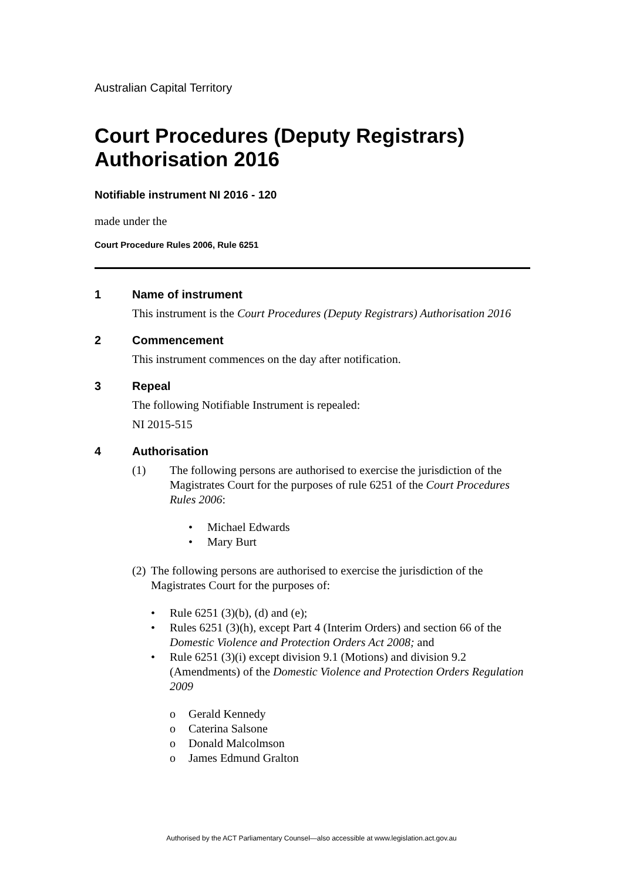Australian Capital Territory
Court Procedures (Deputy Registrars) Authorisation 2016
Notifiable instrument NI 2016 - 120
made under the
Court Procedure Rules 2006, Rule 6251
1 Name of instrument
This instrument is the Court Procedures (Deputy Registrars) Authorisation 2016
2 Commencement
This instrument commences on the day after notification.
3 Repeal
The following Notifiable Instrument is repealed:
NI 2015-515
4 Authorisation
(1) The following persons are authorised to exercise the jurisdiction of the Magistrates Court for the purposes of rule 6251 of the Court Procedures Rules 2006:
• Michael Edwards
• Mary Burt
(2) The following persons are authorised to exercise the jurisdiction of the Magistrates Court for the purposes of:
• Rule 6251 (3)(b), (d) and (e);
• Rules 6251 (3)(h), except Part 4 (Interim Orders) and section 66 of the Domestic Violence and Protection Orders Act 2008; and
• Rule 6251 (3)(i) except division 9.1 (Motions) and division 9.2 (Amendments) of the Domestic Violence and Protection Orders Regulation 2009
o Gerald Kennedy
o Caterina Salsone
o Donald Malcolmson
o James Edmund Gralton
Authorised by the ACT Parliamentary Counsel—also accessible at www.legislation.act.gov.au